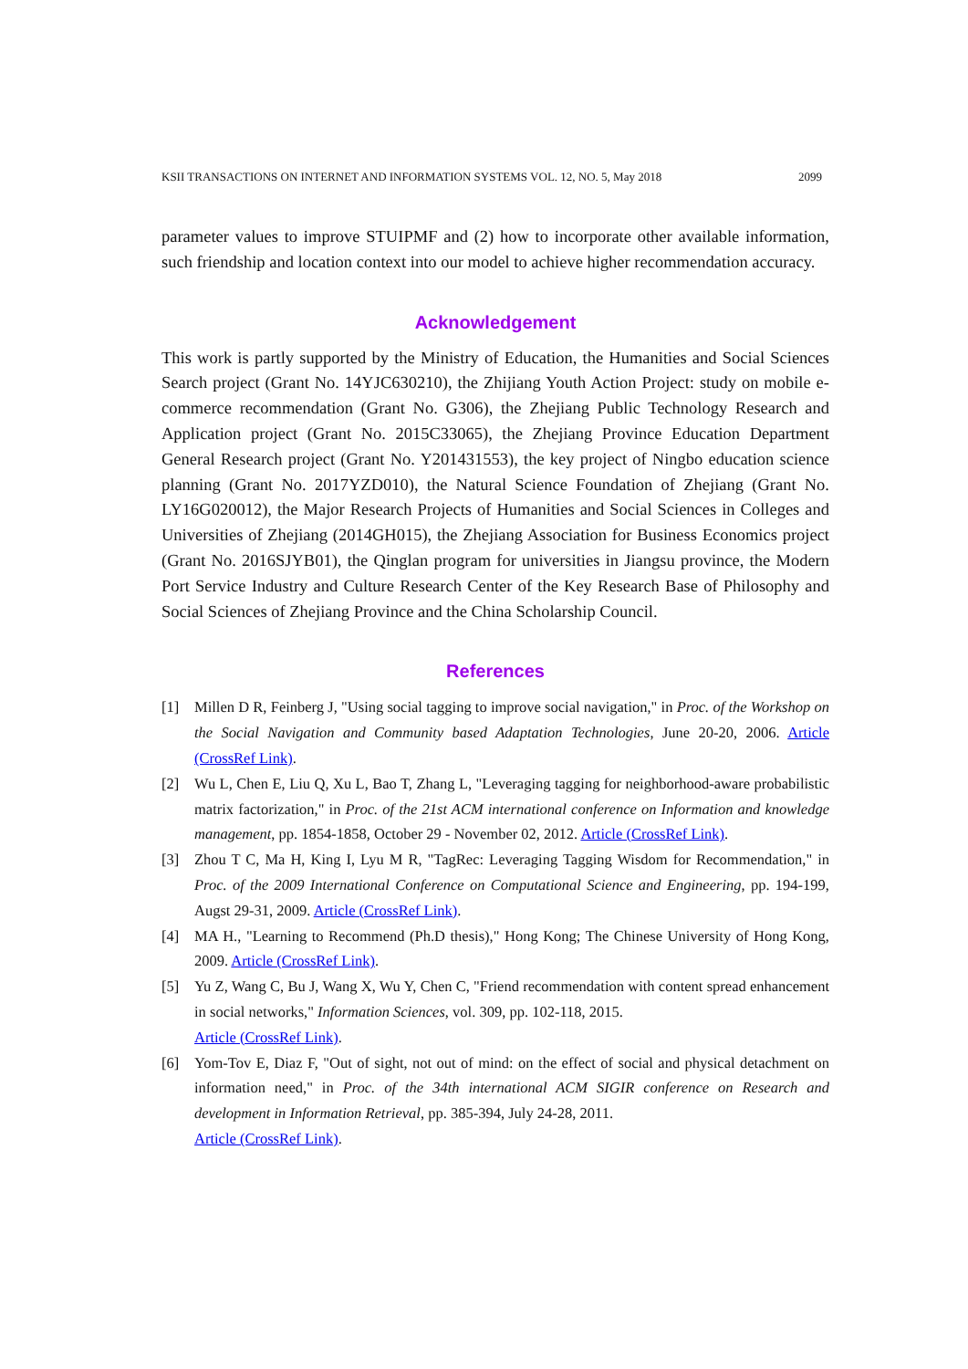KSII TRANSACTIONS ON INTERNET AND INFORMATION SYSTEMS VOL. 12, NO. 5, May 2018 2099
parameter values to improve STUIPMF and (2) how to incorporate other available information, such friendship and location context into our model to achieve higher recommendation accuracy.
Acknowledgement
This work is partly supported by the Ministry of Education, the Humanities and Social Sciences Search project (Grant No. 14YJC630210), the Zhijiang Youth Action Project: study on mobile e-commerce recommendation (Grant No. G306), the Zhejiang Public Technology Research and Application project (Grant No. 2015C33065), the Zhejiang Province Education Department General Research project (Grant No. Y201431553), the key project of Ningbo education science planning (Grant No. 2017YZD010), the Natural Science Foundation of Zhejiang (Grant No. LY16G020012), the Major Research Projects of Humanities and Social Sciences in Colleges and Universities of Zhejiang (2014GH015), the Zhejiang Association for Business Economics project (Grant No. 2016SJYB01), the Qinglan program for universities in Jiangsu province, the Modern Port Service Industry and Culture Research Center of the Key Research Base of Philosophy and Social Sciences of Zhejiang Province and the China Scholarship Council.
References
[1] Millen D R, Feinberg J, "Using social tagging to improve social navigation," in Proc. of the Workshop on the Social Navigation and Community based Adaptation Technologies, June 20-20, 2006. Article (CrossRef Link).
[2] Wu L, Chen E, Liu Q, Xu L, Bao T, Zhang L, "Leveraging tagging for neighborhood-aware probabilistic matrix factorization," in Proc. of the 21st ACM international conference on Information and knowledge management, pp. 1854-1858, October 29 - November 02, 2012. Article (CrossRef Link).
[3] Zhou T C, Ma H, King I, Lyu M R, "TagRec: Leveraging Tagging Wisdom for Recommendation," in Proc. of the 2009 International Conference on Computational Science and Engineering, pp. 194-199, Augst 29-31, 2009. Article (CrossRef Link).
[4] MA H., "Learning to Recommend (Ph.D thesis)," Hong Kong; The Chinese University of Hong Kong, 2009. Article (CrossRef Link).
[5] Yu Z, Wang C, Bu J, Wang X, Wu Y, Chen C, "Friend recommendation with content spread enhancement in social networks," Information Sciences, vol. 309, pp. 102-118, 2015.
Article (CrossRef Link).
[6] Yom-Tov E, Diaz F, "Out of sight, not out of mind: on the effect of social and physical detachment on information need," in Proc. of the 34th international ACM SIGIR conference on Research and development in Information Retrieval, pp. 385-394, July 24-28, 2011.
Article (CrossRef Link).